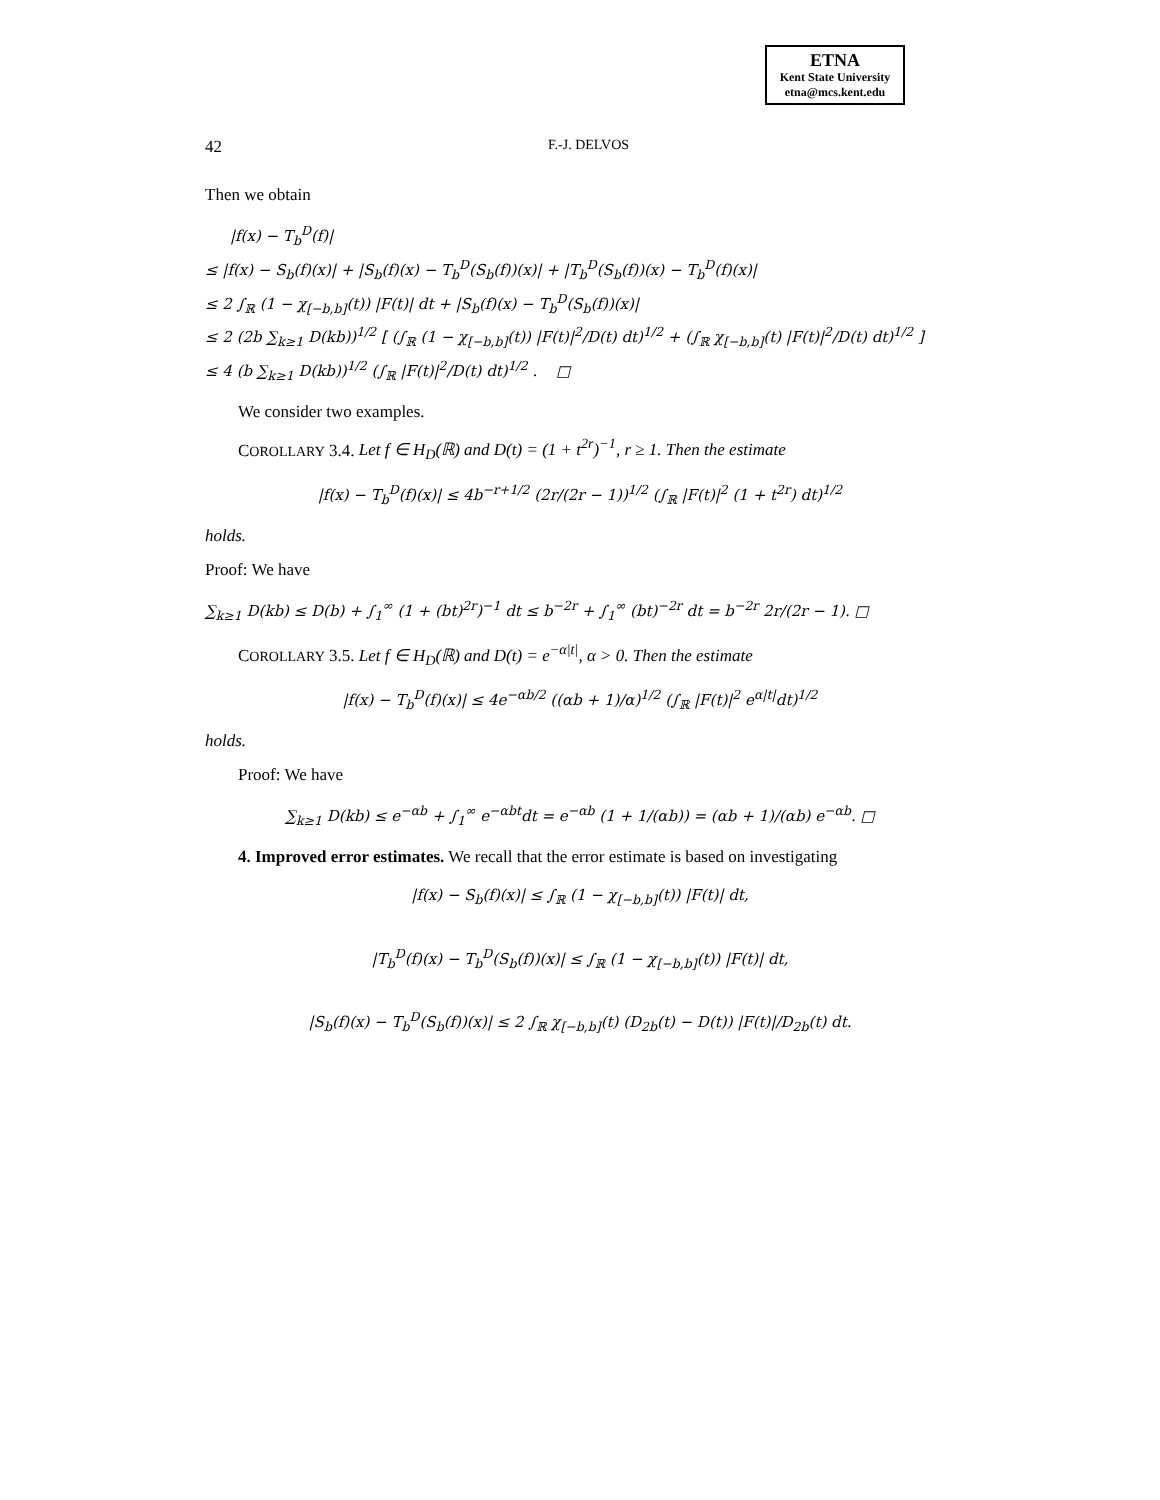ETNA
Kent State University
etna@mcs.kent.edu
42 F.-J. DELVOS
Then we obtain
|f(x) − T<sub>b</sub><sup>D</sup>(f)|
≤ |f(x) − S<sub>b</sub>(f)(x)| + |S<sub>b</sub>(f)(x) − T<sub>b</sub><sup>D</sup>(S<sub>b</sub>(f))(x)| + |T<sub>b</sub><sup>D</sup>(S<sub>b</sub>(f))(x) − T<sub>b</sub><sup>D</sup>(f)(x)|
≤ 2 ∫<sub>ℝ</sub> (1 − χ<sub>[−b,b]</sub>(t)) |F(t)| dt + |S<sub>b</sub>(f)(x) − T<sub>b</sub><sup>D</sup>(S<sub>b</sub>(f))(x)|
≤ 2 (2b ∑<sub>k≥1</sub> D(kb))<sup>1/2</sup> [ (∫<sub>ℝ</sub> (1 − χ<sub>[−b,b]</sub>(t)) |F(t)|<sup>2</sup>/D(t) dt)<sup>1/2</sup> + (∫<sub>ℝ</sub> χ<sub>[−b,b]</sub>(t) |F(t)|<sup>2</sup>/D(t) dt)<sup>1/2</sup> ]
≤ 4 (b ∑<sub>k≥1</sub> D(kb))<sup>1/2</sup> (∫<sub>ℝ</sub> |F(t)|<sup>2</sup>/D(t) dt)<sup>1/2</sup> . □
We consider two examples.
COROLLARY 3.4. Let f ∈ H<sub>D</sub>(ℝ) and D(t) = (1 + t<sup>2r</sup>)<sup>−1</sup>, r ≥ 1. Then the estimate
|f(x) − T<sub>b</sub><sup>D</sup>(f)(x)| ≤ 4b<sup>−r+1/2</sup> (2r/(2r − 1))<sup>1/2</sup> (∫<sub>ℝ</sub> |F(t)|<sup>2</sup> (1 + t<sup>2r</sup>) dt)<sup>1/2</sup>
holds.
Proof: We have
∑<sub>k≥1</sub> D(kb) ≤ D(b) + ∫<sub>1</sub><sup>∞</sup> (1 + (bt)<sup>2r</sup>)<sup>−1</sup> dt ≤ b<sup>−2r</sup> + ∫<sub>1</sub><sup>∞</sup> (bt)<sup>−2r</sup> dt = b<sup>−2r</sup> 2r/(2r − 1). □
COROLLARY 3.5. Let f ∈ H<sub>D</sub>(ℝ) and D(t) = e<sup>−α|t|</sup>, α > 0. Then the estimate
|f(x) − T<sub>b</sub><sup>D</sup>(f)(x)| ≤ 4e<sup>−αb/2</sup> ((αb + 1)/α)<sup>1/2</sup> (∫<sub>ℝ</sub> |F(t)|<sup>2</sup> e<sup>α|t|</sup>dt)<sup>1/2</sup>
holds.
Proof: We have
∑<sub>k≥1</sub> D(kb) ≤ e<sup>−αb</sup> + ∫<sub>1</sub><sup>∞</sup> e<sup>−αbt</sup>dt = e<sup>−αb</sup> (1 + 1/(αb)) = (αb + 1)/(αb) e<sup>−αb</sup>. □
4. Improved error estimates. We recall that the error estimate is based on investigating
|f(x) − S<sub>b</sub>(f)(x)| ≤ ∫<sub>ℝ</sub> (1 − χ<sub>[−b,b]</sub>(t)) |F(t)| dt,
|T<sub>b</sub><sup>D</sup>(f)(x) − T<sub>b</sub><sup>D</sup>(S<sub>b</sub>(f))(x)| ≤ ∫<sub>ℝ</sub> (1 − χ<sub>[−b,b]</sub>(t)) |F(t)| dt,
|S<sub>b</sub>(f)(x) − T<sub>b</sub><sup>D</sup>(S<sub>b</sub>(f))(x)| ≤ 2 ∫<sub>ℝ</sub> χ<sub>[−b,b]</sub>(t) (D<sub>2b</sub>(t) − D(t)) |F(t)|/D<sub>2b</sub>(t) dt.